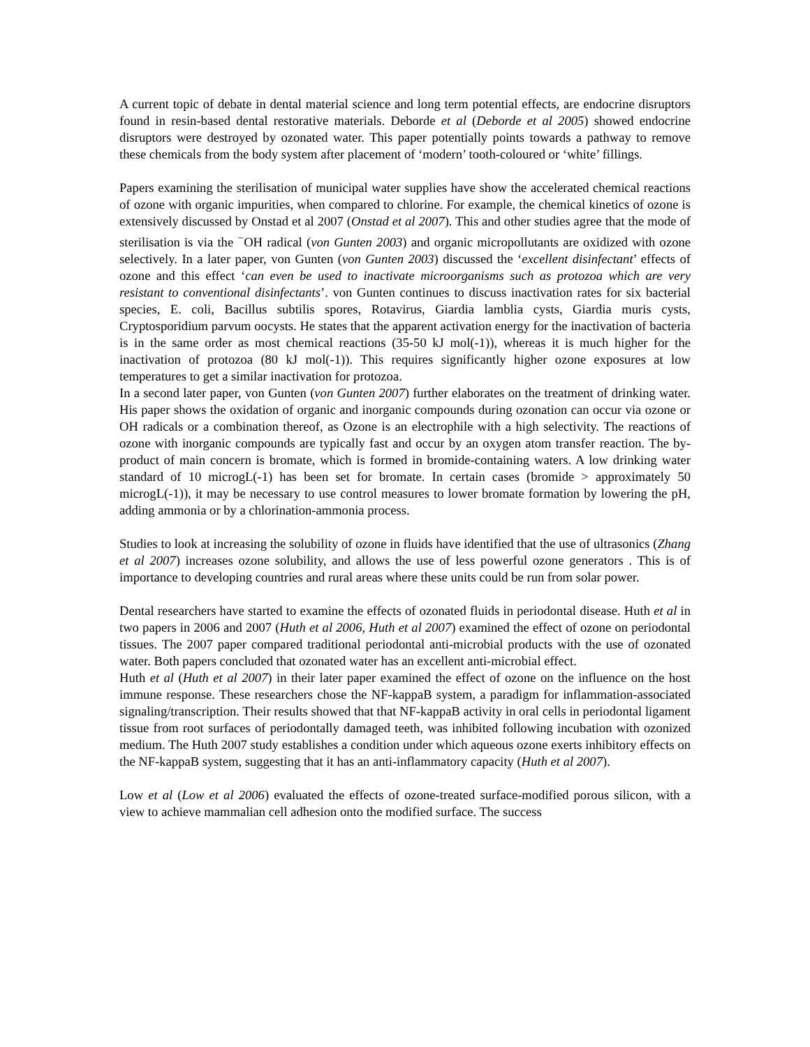A current topic of debate in dental material science and long term potential effects, are endocrine disruptors found in resin-based dental restorative materials. Deborde et al (Deborde et al 2005) showed endocrine disruptors were destroyed by ozonated water. This paper potentially points towards a pathway to remove these chemicals from the body system after placement of ‘modern’ tooth-coloured or ‘white’ fillings.
Papers examining the sterilisation of municipal water supplies have show the accelerated chemical reactions of ozone with organic impurities, when compared to chlorine. For example, the chemical kinetics of ozone is extensively discussed by Onstad et al 2007 (Onstad et al 2007). This and other studies agree that the mode of sterilisation is via the <sup>−</sup>OH radical (von Gunten 2003) and organic micropollutants are oxidized with ozone selectively. In a later paper, von Gunten (von Gunten 2003) discussed the ‘excellent disinfectant’ effects of ozone and this effect ‘can even be used to inactivate microorganisms such as protozoa which are very resistant to conventional disinfectants’. von Gunten continues to discuss inactivation rates for six bacterial species, E. coli, Bacillus subtilis spores, Rotavirus, Giardia lamblia cysts, Giardia muris cysts, Cryptosporidium parvum oocysts. He states that the apparent activation energy for the inactivation of bacteria is in the same order as most chemical reactions (35-50 kJ mol(-1)), whereas it is much higher for the inactivation of protozoa (80 kJ mol(-1)). This requires significantly higher ozone exposures at low temperatures to get a similar inactivation for protozoa.
In a second later paper, von Gunten (von Gunten 2007) further elaborates on the treatment of drinking water. His paper shows the oxidation of organic and inorganic compounds during ozonation can occur via ozone or OH radicals or a combination thereof, as Ozone is an electrophile with a high selectivity. The reactions of ozone with inorganic compounds are typically fast and occur by an oxygen atom transfer reaction. The by-product of main concern is bromate, which is formed in bromide-containing waters. A low drinking water standard of 10 microgL(-1) has been set for bromate. In certain cases (bromide > approximately 50 microgL(-1)), it may be necessary to use control measures to lower bromate formation by lowering the pH, adding ammonia or by a chlorination-ammonia process.
Studies to look at increasing the solubility of ozone in fluids have identified that the use of ultrasonics (Zhang et al 2007) increases ozone solubility, and allows the use of less powerful ozone generators . This is of importance to developing countries and rural areas where these units could be run from solar power.
Dental researchers have started to examine the effects of ozonated fluids in periodontal disease. Huth et al in two papers in 2006 and 2007 (Huth et al 2006, Huth et al 2007) examined the effect of ozone on periodontal tissues. The 2007 paper compared traditional periodontal anti-microbial products with the use of ozonated water. Both papers concluded that ozonated water has an excellent anti-microbial effect.
Huth et al (Huth et al 2007) in their later paper examined the effect of ozone on the influence on the host immune response. These researchers chose the NF-kappaB system, a paradigm for inflammation-associated signaling/transcription. Their results showed that that NF-kappaB activity in oral cells in periodontal ligament tissue from root surfaces of periodontally damaged teeth, was inhibited following incubation with ozonized medium. The Huth 2007 study establishes a condition under which aqueous ozone exerts inhibitory effects on the NF-kappaB system, suggesting that it has an anti-inflammatory capacity (Huth et al 2007).
Low et al (Low et al 2006) evaluated the effects of ozone-treated surface-modified porous silicon, with a view to achieve mammalian cell adhesion onto the modified surface. The success